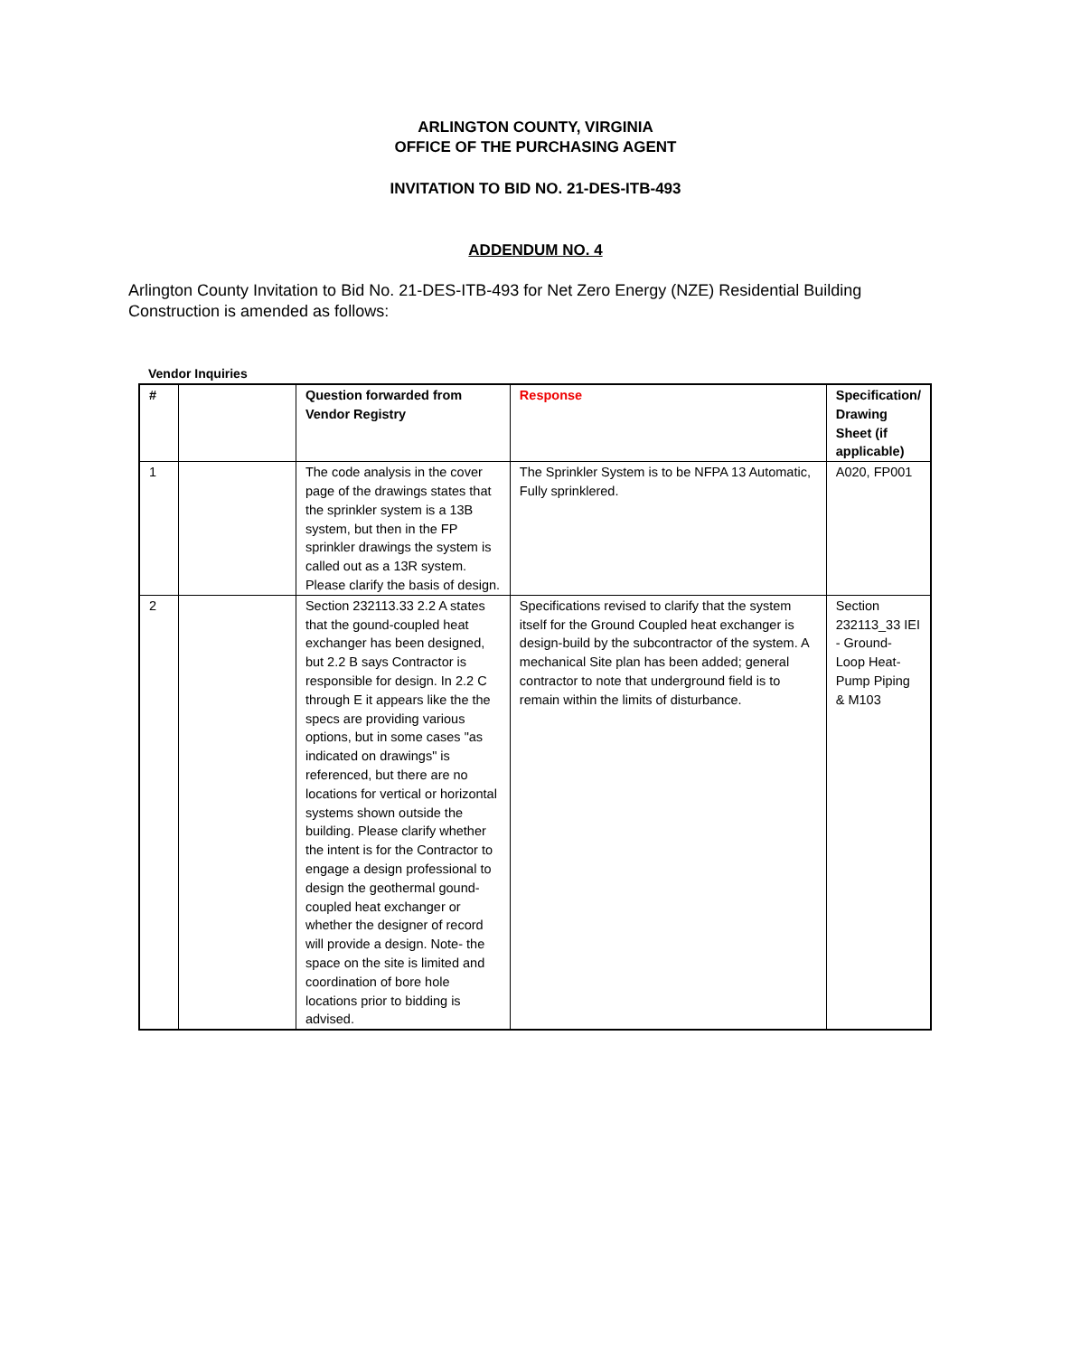ARLINGTON COUNTY, VIRGINIA
OFFICE OF THE PURCHASING AGENT
INVITATION TO BID NO. 21-DES-ITB-493
ADDENDUM NO. 4
Arlington County Invitation to Bid No. 21-DES-ITB-493 for Net Zero Energy (NZE) Residential Building Construction is amended as follows:
Vendor Inquiries
| # | | Question forwarded from Vendor Registry | Response | Specification/ Drawing Sheet (if applicable) |
| --- | --- | --- | --- | --- |
| 1 | | The code analysis in the cover page of the drawings states that the sprinkler system is a 13B system, but then in the FP sprinkler drawings the system is called out as a 13R system. Please clarify the basis of design. | The Sprinkler System is to be NFPA 13 Automatic, Fully sprinklered. | A020, FP001 |
| 2 | | Section 232113.33 2.2 A states that the gound-coupled heat exchanger has been designed, but 2.2 B says Contractor is responsible for design. In 2.2 C through E it appears like the the specs are providing various options, but in some cases "as indicated on drawings" is referenced, but there are no locations for vertical or horizontal systems shown outside the building. Please clarify whether the intent is for the Contractor to engage a design professional to design the geothermal gound-coupled heat exchanger or whether the designer of record will provide a design. Note- the space on the site is limited and coordination of bore hole locations prior to bidding is advised. | Specifications revised to clarify that the system itself for the Ground Coupled heat exchanger is design-build by the subcontractor of the system. A mechanical Site plan has been added; general contractor to note that underground field is to remain within the limits of disturbance. | Section 232113_33 IEI - Ground-Loop Heat-Pump Piping & M103 |